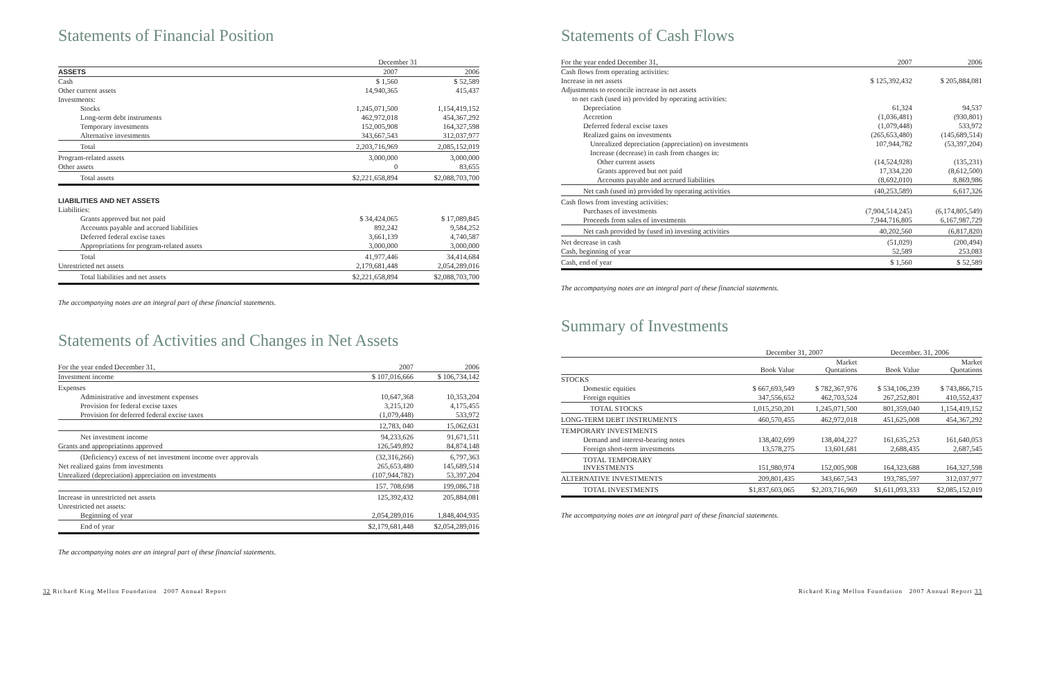Statements of Financial Position
| | December 31 | |
| --- | --- | --- |
| ASSETS | 2007 | 2006 |
| Cash | $ 1,560 | $ 52,589 |
| Other current assets | 14,940,365 | 415,437 |
| Investments: | | |
| Stocks | 1,245,071,500 | 1,154,419,152 |
| Long-term debt instruments | 462,972,018 | 454,367,292 |
| Temporary investments | 152,005,908 | 164,327,598 |
| Alternative investments | 343,667,543 | 312,037,977 |
| Total | 2,203,716,969 | 2,085,152,019 |
| Program-related assets | 3,000,000 | 3,000,000 |
| Other assets | 0 | 83,655 |
| Total assets | $2,221,658,894 | $2,088,703,700 |
| LIABILITIES AND NET ASSETS | | |
| Liabilities: | | |
| Grants approved but not paid | $ 34,424,065 | $ 17,089,845 |
| Accounts payable and accrued liabilities | 892,242 | 9,584,252 |
| Deferred federal excise taxes | 3,661,139 | 4,740,587 |
| Appropriations for program-related assets | 3,000,000 | 3,000,000 |
| Total | 41,977,446 | 34,414,684 |
| Unrestricted net assets | 2,179,681,448 | 2,054,289,016 |
| Total liabilities and net assets | $2,221,658,894 | $2,088,703,700 |
The accompanying notes are an integral part of these financial statements.
Statements of Activities and Changes in Net Assets
| For the year ended December 31, | 2007 | 2006 |
| --- | --- | --- |
| Investment income | $ 107,016,666 | $ 106,734,142 |
| Expenses | | |
| Administrative and investment expenses | 10,647,368 | 10,353,204 |
| Provision for federal excise taxes | 3,215,120 | 4,175,455 |
| Provision for deferred federal excise taxes | (1,079,448) | 533,972 |
| | 12,783, 040 | 15,062,631 |
| Net investment income | 94,233,626 | 91,671,511 |
| Grants and appropriations approved | 126,549,892 | 84,874,148 |
| (Deficiency) excess of net investment income over approvals | (32,316,266) | 6,797,363 |
| Net realized gains from investments | 265,653,480 | 145,689,514 |
| Unrealized (depreciation) appreciation on investments | (107,944,782) | 53,397,204 |
| | 157, 708,698 | 199,086,718 |
| Increase in unrestricted net assets | 125,392,432 | 205,884,081 |
| Unrestricted net assets: | | |
| Beginning of year | 2,054,289,016 | 1,848,404,935 |
| End of year | $2,179,681,448 | $2,054,289,016 |
The accompanying notes are an integral part of these financial statements.
Statements of Cash Flows
| For the year ended December 31, | 2007 | 2006 |
| --- | --- | --- |
| Cash flows from operating activities: | | |
| Increase in net assets | $ 125,392,432 | $ 205,884,081 |
| Adjustments to reconcile increase in net assets | | |
| to net cash (used in) provided by operating activities: | | |
| Depreciation | 61,324 | 94,537 |
| Accretion | (1,036,481) | (930,801) |
| Deferred federal excise taxes | (1,079,448) | 533,972 |
| Realized gains on investments | (265,653,480) | (145,689,514) |
| Unrealized depreciation (appreciation) on investments | 107,944,782 | (53,397,204) |
| Increase (decrease) in cash from changes in: | | |
| Other current assets | (14,524,928) | (135,231) |
| Grants approved but not paid | 17,334,220 | (8,612,500) |
| Accounts payable and accrued liabilities | (8,692,010) | 8,869,986 |
| Net cash (used in) provided by operating activities | (40,253,589) | 6,617,326 |
| Cash flows from investing activities: | | |
| Purchases of investments | (7,904,514,245) | (6,174,805,549) |
| Proceeds from sales of investments | 7,944,716,805 | 6,167,987,729 |
| Net cash provided by (used in) investing activities | 40,202,560 | (6,817,820) |
| Net decrease in cash | (51,029) | (200,494) |
| Cash, beginning of year | 52,589 | 253,083 |
| Cash, end of year | $ 1,560 | $ 52,589 |
The accompanying notes are an integral part of these financial statements.
Summary of Investments
| | December 31, 2007 | | December. 31, 2006 | |
| --- | --- | --- | --- | --- |
| | Book Value | Market Quotations | Book Value | Market Quotations |
| STOCKS | | | | |
| Domestic equities | $ 667,693,549 | $ 782,367,976 | $ 534,106,239 | $ 743,866,715 |
| Foreign equities | 347,556,652 | 462,703,524 | 267,252,801 | 410,552,437 |
| TOTAL STOCKS | 1,015,250,201 | 1,245,071,500 | 801,359,040 | 1,154,419,152 |
| LONG-TERM DEBT INSTRUMENTS | 460,570,455 | 462,972,018 | 451,625,008 | 454,367,292 |
| TEMPORARY INVESTMENTS | | | | |
| Demand and interest-bearing notes | 138,402,699 | 138,404,227 | 161,635,253 | 161,640,053 |
| Foreign short-term investments | 13,578,275 | 13,601,681 | 2,688,435 | 2,687,545 |
| TOTAL TEMPORARY INVESTMENTS | 151,980,974 | 152,005,908 | 164,323,688 | 164,327,598 |
| ALTERNATIVE INVESTMENTS | 209,801,435 | 343,667,543 | 193,785,597 | 312,037,977 |
| TOTAL INVESTMENTS | $1,837,603,065 | $2,203,716,969 | $1,611,093,333 | $2,085,152,019 |
The accompanying notes are an integral part of these financial statements.
32 Richard King Mellon Foundation 2007 Annual Report Richard King Mellon Foundation 2007 Annual Report 33